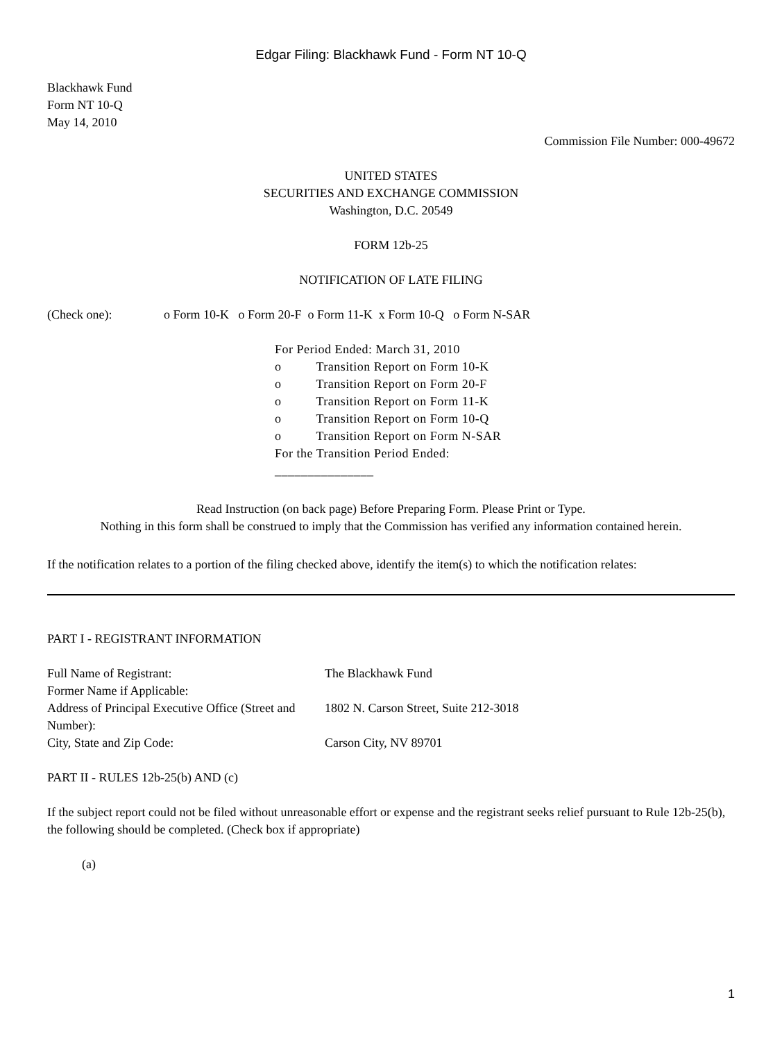Edgar Filing: Blackhawk Fund - Form NT 10-Q
Blackhawk Fund
Form NT 10-Q
May 14, 2010
Commission File Number: 000-49672
UNITED STATES
SECURITIES AND EXCHANGE COMMISSION
Washington, D.C. 20549
FORM 12b-25
NOTIFICATION OF LATE FILING
(Check one): o Form 10-K o Form 20-F o Form 11-K x Form 10-Q o Form N-SAR
For Period Ended: March 31, 2010
o Transition Report on Form 10-K
o Transition Report on Form 20-F
o Transition Report on Form 11-K
o Transition Report on Form 10-Q
o Transition Report on Form N-SAR
For the Transition Period Ended: _______________
Read Instruction (on back page) Before Preparing Form. Please Print or Type.
Nothing in this form shall be construed to imply that the Commission has verified any information contained herein.
If the notification relates to a portion of the filing checked above, identify the item(s) to which the notification relates:
PART I - REGISTRANT INFORMATION
Full Name of Registrant: The Blackhawk Fund
Former Name if Applicable:
Address of Principal Executive Office (Street and Number):
1802 N. Carson Street, Suite 212-3018
City, State and Zip Code: Carson City, NV 89701
PART II - RULES 12b-25(b) AND (c)
If the subject report could not be filed without unreasonable effort or expense and the registrant seeks relief pursuant to Rule 12b-25(b), the following should be completed. (Check box if appropriate)
(a)
1